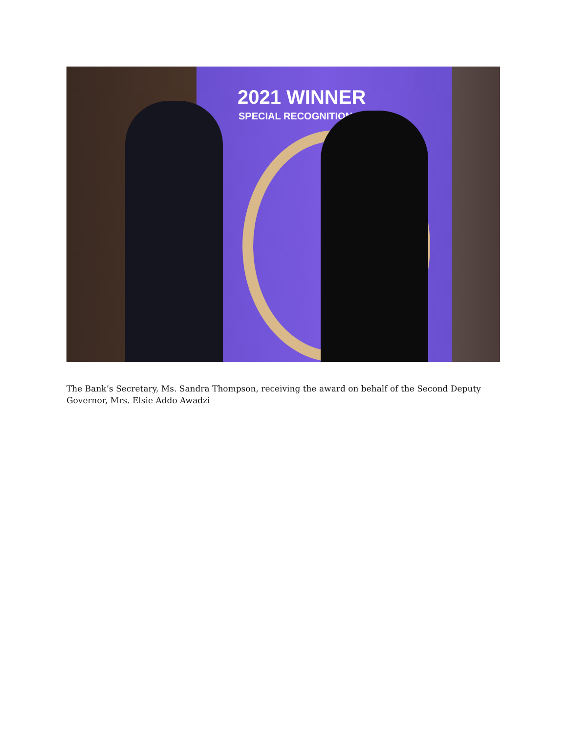2021 WINNER
SPECIAL RECOGNITION
The Bank’s Secretary, Ms. Sandra Thompson, receiving the award on behalf of the Second Deputy Governor, Mrs. Elsie Addo Awadzi